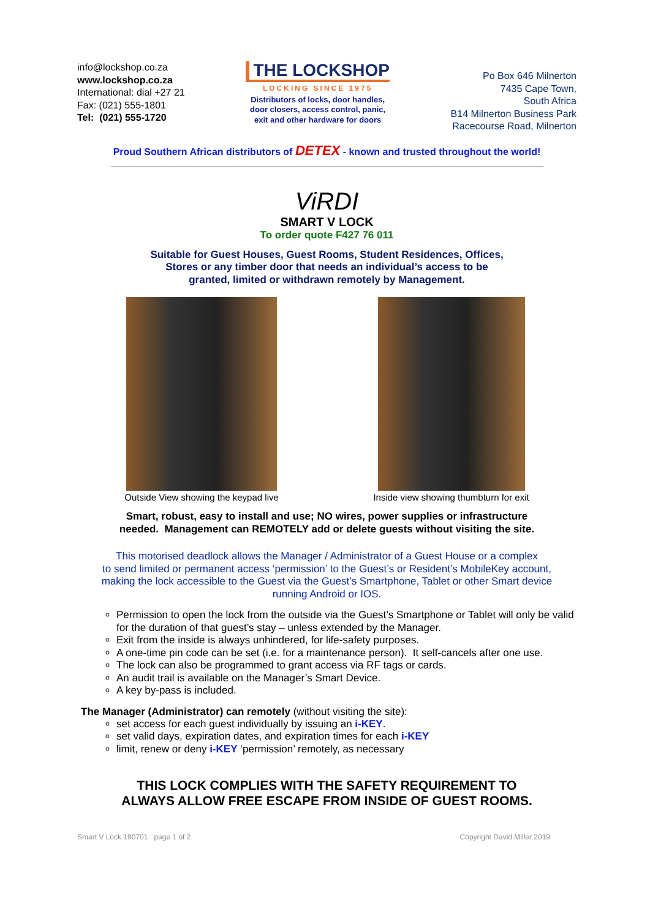info@lockshop.co.za
www.lockshop.co.za
International: dial +27 21
Fax: (021) 555-1801
Tel: (021) 555-1720
THE LOCKSHOP
LOCKING SINCE 1975
Distributors of locks, door handles,
door closers, access control, panic,
exit and other hardware for doors
Po Box 646 Milnerton
7435 Cape Town,
South Africa
B14 Milnerton Business Park
Racecourse Road, Milnerton
Proud Southern African distributors of DETEX - known and trusted throughout the world!
ViRDI
SMART V LOCK
To order quote F427 76 011
Suitable for Guest Houses, Guest Rooms, Student Residences, Offices,
Stores or any timber door that needs an individual’s access to be
granted, limited or withdrawn remotely by Management.
Outside View showing the keypad live
Inside view showing thumbturn for exit
Smart, robust, easy to install and use; NO wires, power supplies or infrastructure
needed. Management can REMOTELY add or delete guests without visiting the site.
This motorised deadlock allows the Manager / Administrator of a Guest House or a complex
to send limited or permanent access ‘permission’ to the Guest’s or Resident’s MobileKey account,
making the lock accessible to the Guest via the Guest’s Smartphone, Tablet or other Smart device
running Android or IOS.
Permission to open the lock from the outside via the Guest’s Smartphone or Tablet will only be valid for the duration of that guest’s stay – unless extended by the Manager.
Exit from the inside is always unhindered, for life-safety purposes.
A one-time pin code can be set (i.e. for a maintenance person). It self-cancels after one use.
The lock can also be programmed to grant access via RF tags or cards.
An audit trail is available on the Manager’s Smart Device.
A key by-pass is included.
The Manager (Administrator) can remotely (without visiting the site):
set access for each guest individually by issuing an i-KEY.
set valid days, expiration dates, and expiration times for each i-KEY
limit, renew or deny i-KEY ‘permission’ remotely, as necessary
THIS LOCK COMPLIES WITH THE SAFETY REQUIREMENT TO
ALWAYS ALLOW FREE ESCAPE FROM INSIDE OF GUEST ROOMS.
Smart V Lock 190701 page 1 of 2 Copyright David Miller 2019